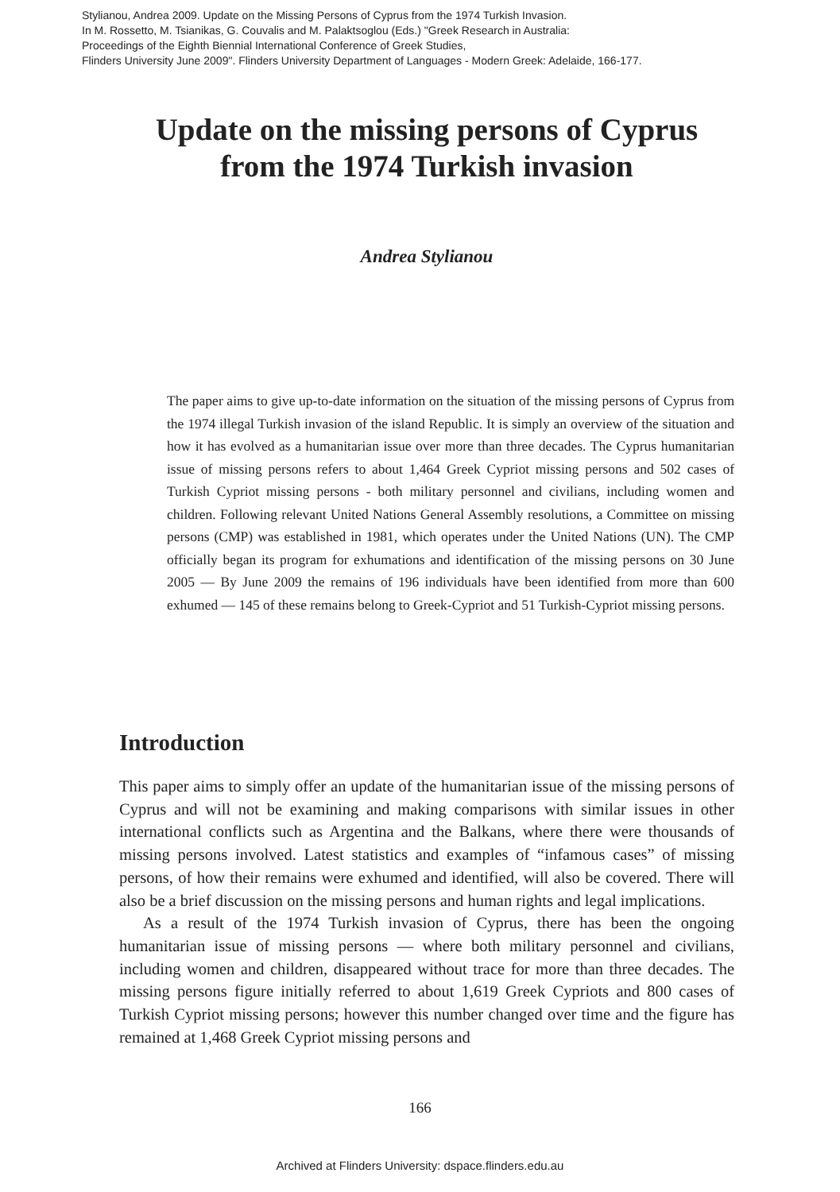Stylianou, Andrea 2009. Update on the Missing Persons of Cyprus from the 1974 Turkish Invasion.
In M. Rossetto, M. Tsianikas, G. Couvalis and M. Palaktsoglou (Eds.) "Greek Research in Australia:
Proceedings of the Eighth Biennial International Conference of Greek Studies,
Flinders University June 2009". Flinders University Department of Languages - Modern Greek: Adelaide, 166-177.
Update on the missing persons of Cyprus
from the 1974 Turkish invasion
Andrea Stylianou
The paper aims to give up-to-date information on the situation of the missing persons of Cyprus from the 1974 illegal Turkish invasion of the island Republic. It is simply an overview of the situation and how it has evolved as a humanitarian issue over more than three decades. The Cyprus humanitarian issue of missing persons refers to about 1,464 Greek Cypriot missing persons and 502 cases of Turkish Cypriot missing persons - both military personnel and civilians, including women and children. Following relevant United Nations General Assembly resolutions, a Committee on missing persons (CMP) was established in 1981, which operates under the United Nations (UN). The CMP officially began its program for exhumations and identification of the missing persons on 30 June 2005 — By June 2009 the remains of 196 individuals have been identified from more than 600 exhumed — 145 of these remains belong to Greek-Cypriot and 51 Turkish-Cypriot missing persons.
Introduction
This paper aims to simply offer an update of the humanitarian issue of the missing persons of Cyprus and will not be examining and making comparisons with similar issues in other international conflicts such as Argentina and the Balkans, where there were thousands of missing persons involved. Latest statistics and examples of “infamous cases” of missing persons, of how their remains were exhumed and identified, will also be covered. There will also be a brief discussion on the missing persons and human rights and legal implications.
As a result of the 1974 Turkish invasion of Cyprus, there has been the ongoing humanitarian issue of missing persons — where both military personnel and civilians, including women and children, disappeared without trace for more than three decades. The missing persons figure initially referred to about 1,619 Greek Cypriots and 800 cases of Turkish Cypriot missing persons; however this number changed over time and the figure has remained at 1,468 Greek Cypriot missing persons and
166
Archived at Flinders University: dspace.flinders.edu.au